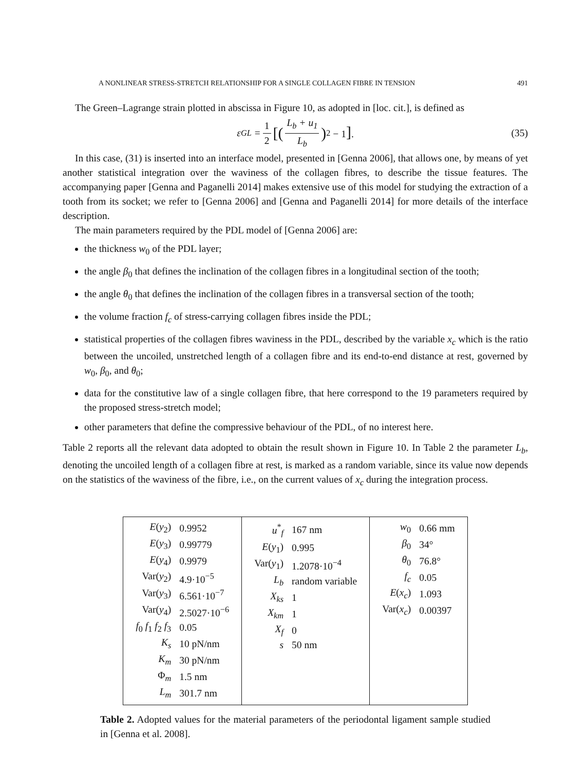A NONLINEAR STRESS-STRETCH RELATIONSHIP FOR A SINGLE COLLAGEN FIBRE IN TENSION 491
The Green–Lagrange strain plotted in abscissa in Figure 10, as adopted in [loc. cit.], is defined as
ε<sub>GL</sub> = 1 2 [(L<sub>b</sub> + u<sub>1</sub> L<sub>b</sub>)<sup>2</sup> − 1]. (35)
In this case, (31) is inserted into an interface model, presented in [Genna 2006], that allows one, by means of yet another statistical integration over the waviness of the collagen fibres, to describe the tissue features. The accompanying paper [Genna and Paganelli 2014] makes extensive use of this model for studying the extraction of a tooth from its socket; we refer to [Genna 2006] and [Genna and Paganelli 2014] for more details of the interface description.
The main parameters required by the PDL model of [Genna 2006] are:
the thickness w<sub>0</sub> of the PDL layer;
the angle β<sub>0</sub> that defines the inclination of the collagen fibres in a longitudinal section of the tooth;
the angle θ<sub>0</sub> that defines the inclination of the collagen fibres in a transversal section of the tooth;
the volume fraction f<sub>c</sub> of stress-carrying collagen fibres inside the PDL;
statistical properties of the collagen fibres waviness in the PDL, described by the variable x<sub>c</sub> which is the ratio between the uncoiled, unstretched length of a collagen fibre and its end-to-end distance at rest, governed by w<sub>0</sub>, β<sub>0</sub>, and θ<sub>0</sub>;
data for the constitutive law of a single collagen fibre, that here correspond to the 19 parameters required by the proposed stress-stretch model;
other parameters that define the compressive behaviour of the PDL, of no interest here.
Table 2 reports all the relevant data adopted to obtain the result shown in Figure 10. In Table 2 the parameter L<sub>b</sub>, denoting the uncoiled length of a collagen fibre at rest, is marked as a random variable, since its value now depends on the statistics of the waviness of the fibre, i.e., on the current values of x<sub>c</sub> during the integration process.
| / E ( y<sub>2</sub>) / 0.9952 / / E ( y<sub>3</sub>) / 0.99779 / / E ( y<sub>4</sub>) / 0.9979 / / Var( y<sub>2</sub>) / 4.9·10<sup>−5</sup> / / Var( y<sub>3</sub>) / 6.561·10<sup>−7</sup> / / Var( y<sub>4</sub>) / 2.5027·10<sup>−6</sup> / / f<sub>0</sub> f<sub>1</sub> f<sub>2</sub> f<sub>3</sub> / 0.05 / / K<sub>s</sub> / 10 pN/nm / / K<sub>m</sub> / 30 pN/nm / / Φ<sub>m</sub> / 1.5 nm / / L<sub>m</sub> / 301.7 nm / | / u<sup>*</sup><sub>f</sub> / 167 nm / / E ( y<sub>1</sub>) / 0.995 / / Var( y<sub>1</sub>) / 1.2078·10<sup>−4</sup> / / L<sub>b</sub> / random variable / / X<sub>ks</sub> / 1 / / X<sub>km</sub> / 1 / / X<sub>f</sub> / 0 / / s / 50 nm / | / w<sub>0</sub> / 0.66 mm / / β<sub>0</sub> / 34° / / θ<sub>0</sub> / 76.8° / / f<sub>c</sub> / 0.05 / / E ( x<sub>c</sub> ) / 1.093 / / Var( x<sub>c</sub> ) / 0.00397 / |
Table 2. Adopted values for the material parameters of the periodontal ligament sample studied in [Genna et al. 2008].